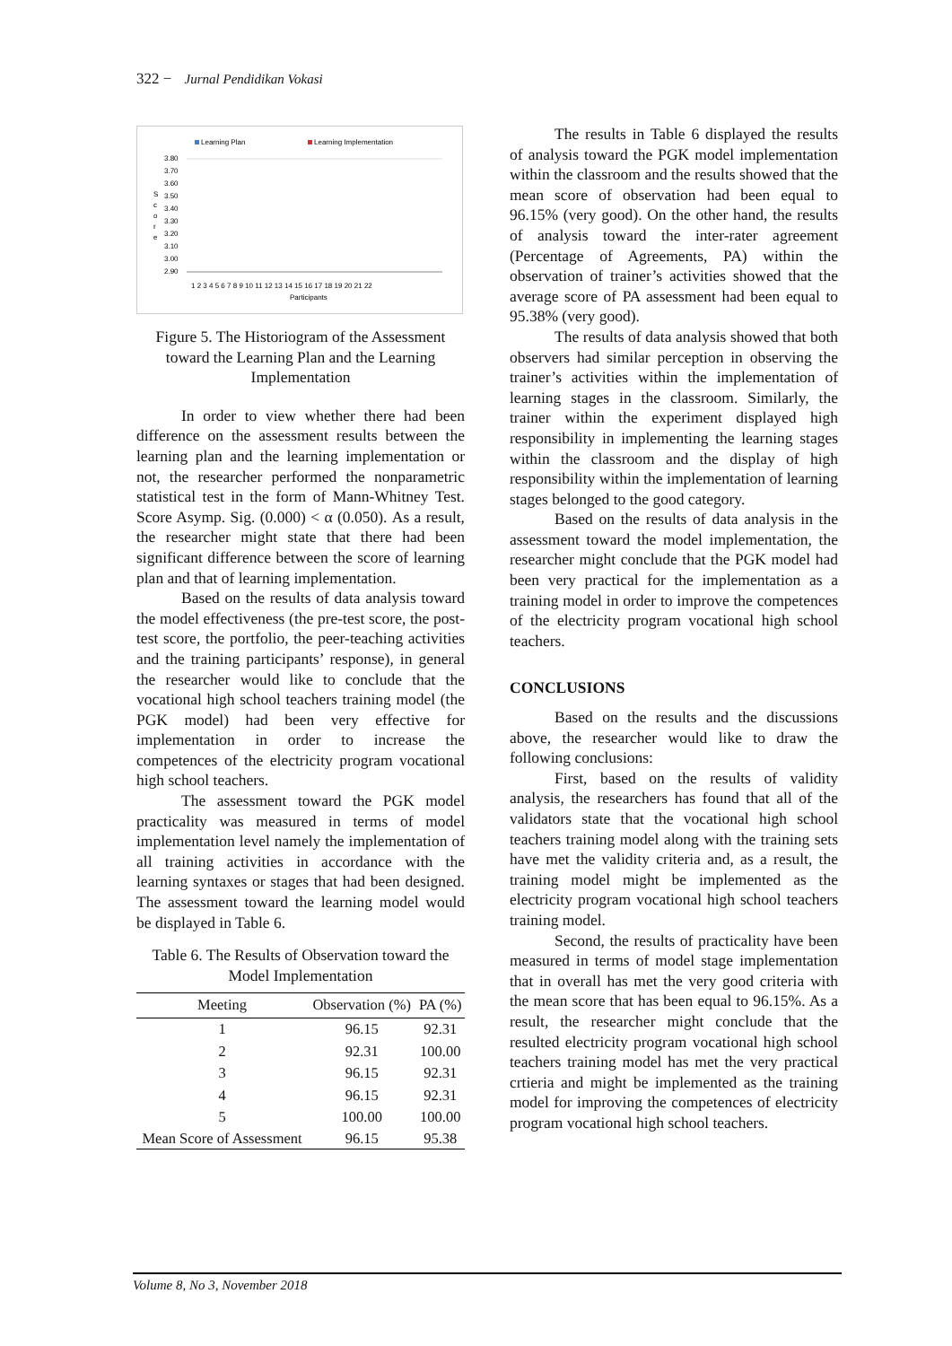322 − Jurnal Pendidikan Vokasi
Learning Plan
Learning Implementation
3.80
3.70
3.60
3.50
3.40
3.30
3.20
3.10
3.00
2.90
S
c
o
r
e
1 2 3 4 5 6 7 8 9 10 11 12 13 14 15 16 17 18 19 20 21 22
Participants
Figure 5. The Historiogram of the Assessment toward the Learning Plan and the Learning Implementation
In order to view whether there had been difference on the assessment results between the learning plan and the learning implementation or not, the researcher performed the nonparametric statistical test in the form of Mann-Whitney Test. Score Asymp. Sig. (0.000) < α (0.050). As a result, the researcher might state that there had been significant difference between the score of learning plan and that of learning implementation.
Based on the results of data analysis toward the model effectiveness (the pre-test score, the post-test score, the portfolio, the peer-teaching activities and the training participants’ response), in general the researcher would like to conclude that the vocational high school teachers training model (the PGK model) had been very effective for implementation in order to increase the competences of the electricity program vocational high school teachers.
The assessment toward the PGK model practicality was measured in terms of model implementation level namely the implementation of all training activities in accordance with the learning syntaxes or stages that had been designed. The assessment toward the learning model would be displayed in Table 6.
Table 6. The Results of Observation toward the Model Implementation
| Meeting | Observation (%) | PA (%) |
| --- | --- | --- |
| 1 | 96.15 | 92.31 |
| 2 | 92.31 | 100.00 |
| 3 | 96.15 | 92.31 |
| 4 | 96.15 | 92.31 |
| 5 | 100.00 | 100.00 |
| Mean Score of Assessment | 96.15 | 95.38 |
The results in Table 6 displayed the results of analysis toward the PGK model implementation within the classroom and the results showed that the mean score of observation had been equal to 96.15% (very good). On the other hand, the results of analysis toward the inter-rater agreement (Percentage of Agreements, PA) within the observation of trainer’s activities showed that the average score of PA assessment had been equal to 95.38% (very good).
The results of data analysis showed that both observers had similar perception in observing the trainer’s activities within the implementation of learning stages in the classroom. Similarly, the trainer within the experiment displayed high responsibility in implementing the learning stages within the classroom and the display of high responsibility within the implementation of learning stages belonged to the good category.
Based on the results of data analysis in the assessment toward the model implementation, the researcher might conclude that the PGK model had been very practical for the implementation as a training model in order to improve the competences of the electricity program vocational high school teachers.
CONCLUSIONS
Based on the results and the discussions above, the researcher would like to draw the following conclusions:
First, based on the results of validity analysis, the researchers has found that all of the validators state that the vocational high school teachers training model along with the training sets have met the validity criteria and, as a result, the training model might be implemented as the electricity program vocational high school teachers training model.
Second, the results of practicality have been measured in terms of model stage implementation that in overall has met the very good criteria with the mean score that has been equal to 96.15%. As a result, the researcher might conclude that the resulted electricity program vocational high school teachers training model has met the very practical crtieria and might be implemented as the training model for improving the competences of electricity program vocational high school teachers.
Volume 8, No 3, November 2018